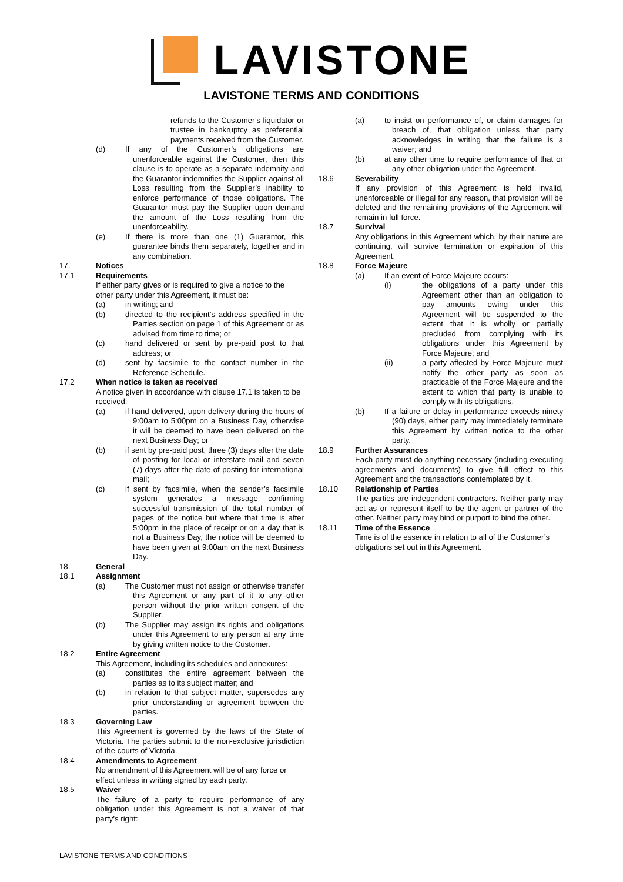LAVISTONE
LAVISTONE TERMS AND CONDITIONS
refunds to the Customer’s liquidator or trustee in bankruptcy as preferential payments received from the Customer.
(d) If any of the Customer’s obligations are unenforceable against the Customer, then this clause is to operate as a separate indemnity and the Guarantor indemnifies the Supplier against all Loss resulting from the Supplier’s inability to enforce performance of those obligations. The Guarantor must pay the Supplier upon demand the amount of the Loss resulting from the unenforceability.
(e) If there is more than one (1) Guarantor, this guarantee binds them separately, together and in any combination.
17. Notices
17.1 Requirements
If either party gives or is required to give a notice to the other party under this Agreement, it must be:
(a) in writing; and
(b) directed to the recipient’s address specified in the Parties section on page 1 of this Agreement or as advised from time to time; or
(c) hand delivered or sent by pre-paid post to that address; or
(d) sent by facsimile to the contact number in the Reference Schedule.
17.2 When notice is taken as received
A notice given in accordance with clause 17.1 is taken to be received:
(a) if hand delivered, upon delivery during the hours of 9:00am to 5:00pm on a Business Day, otherwise it will be deemed to have been delivered on the next Business Day; or
(b) if sent by pre-paid post, three (3) days after the date of posting for local or interstate mail and seven (7) days after the date of posting for international mail;
(c) if sent by facsimile, when the sender’s facsimile system generates a message confirming successful transmission of the total number of pages of the notice but where that time is after 5:00pm in the place of receipt or on a day that is not a Business Day, the notice will be deemed to have been given at 9:00am on the next Business Day.
18. General
18.1 Assignment
(a) The Customer must not assign or otherwise transfer this Agreement or any part of it to any other person without the prior written consent of the Supplier.
(b) The Supplier may assign its rights and obligations under this Agreement to any person at any time by giving written notice to the Customer.
18.2 Entire Agreement
This Agreement, including its schedules and annexures:
(a) constitutes the entire agreement between the parties as to its subject matter; and
(b) in relation to that subject matter, supersedes any prior understanding or agreement between the parties.
18.3 Governing Law
This Agreement is governed by the laws of the State of Victoria. The parties submit to the non-exclusive jurisdiction of the courts of Victoria.
18.4 Amendments to Agreement
No amendment of this Agreement will be of any force or effect unless in writing signed by each party.
18.5 Waiver
The failure of a party to require performance of any obligation under this Agreement is not a waiver of that party’s right:
(a) to insist on performance of, or claim damages for breach of, that obligation unless that party acknowledges in writing that the failure is a waiver; and
(b) at any other time to require performance of that or any other obligation under the Agreement.
18.6 Severability
If any provision of this Agreement is held invalid, unenforceable or illegal for any reason, that provision will be deleted and the remaining provisions of the Agreement will remain in full force.
18.7 Survival
Any obligations in this Agreement which, by their nature are continuing, will survive termination or expiration of this Agreement.
18.8 Force Majeure
(a) If an event of Force Majeure occurs:
(i) the obligations of a party under this Agreement other than an obligation to pay amounts owing under this Agreement will be suspended to the extent that it is wholly or partially precluded from complying with its obligations under this Agreement by Force Majeure; and
(ii) a party affected by Force Majeure must notify the other party as soon as practicable of the Force Majeure and the extent to which that party is unable to comply with its obligations.
(b) If a failure or delay in performance exceeds ninety (90) days, either party may immediately terminate this Agreement by written notice to the other party.
18.9 Further Assurances
Each party must do anything necessary (including executing agreements and documents) to give full effect to this Agreement and the transactions contemplated by it.
18.10 Relationship of Parties
The parties are independent contractors. Neither party may act as or represent itself to be the agent or partner of the other. Neither party may bind or purport to bind the other.
18.11 Time of the Essence
Time is of the essence in relation to all of the Customer’s obligations set out in this Agreement.
LAVISTONE TERMS AND CONDITIONS